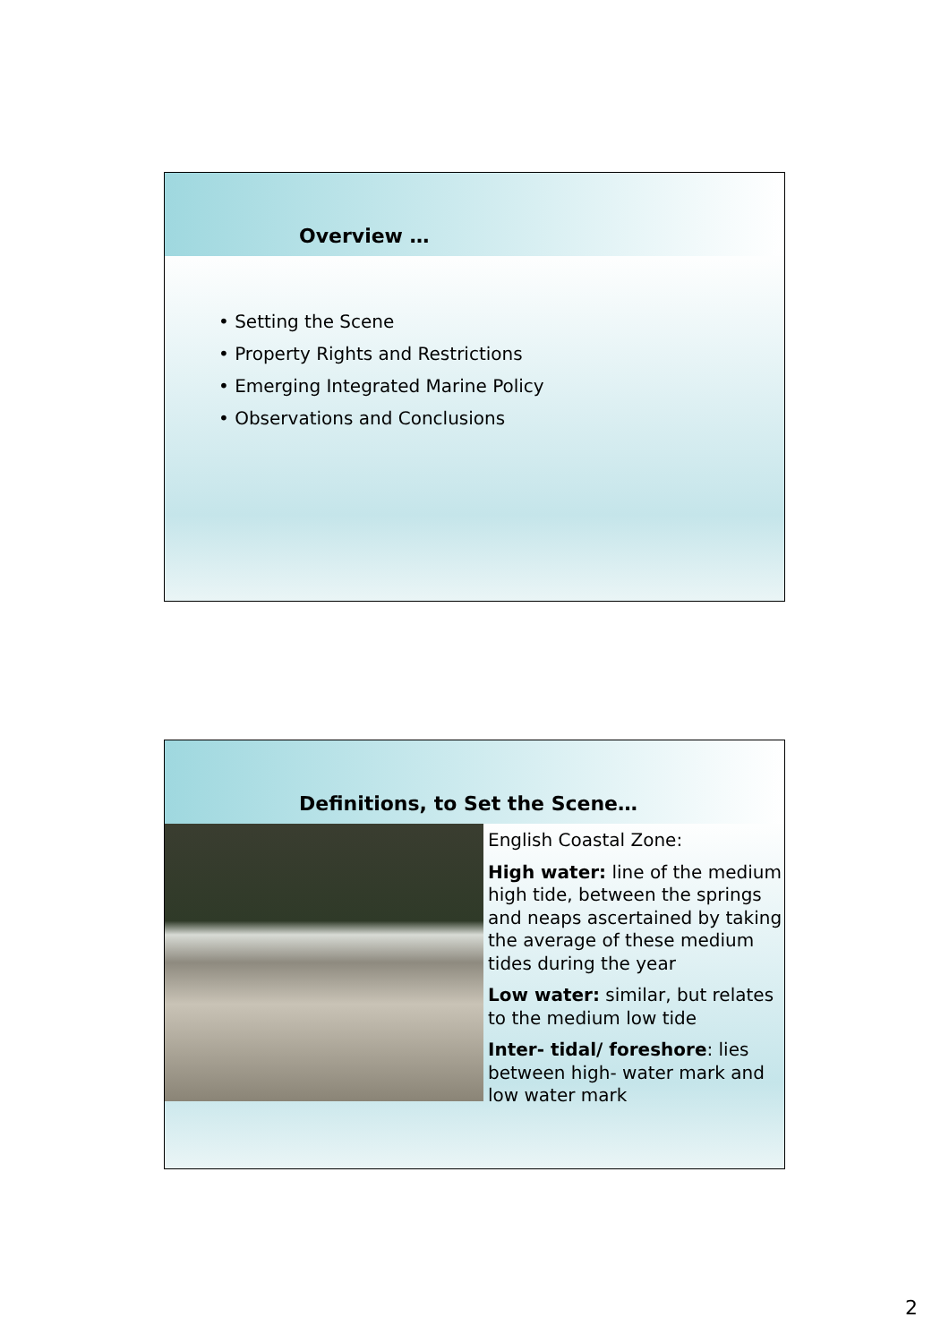Overview …
• Setting the Scene
• Property Rights and Restrictions
• Emerging Integrated Marine Policy
• Observations and Conclusions
Definitions, to Set the Scene…
English Coastal Zone:
High water: line of the medium high tide, between the springs and neaps ascertained by taking the average of these medium tides during the year
Low water: similar, but relates to the medium low tide
Inter- tidal/ foreshore: lies between high- water mark and low water mark
2